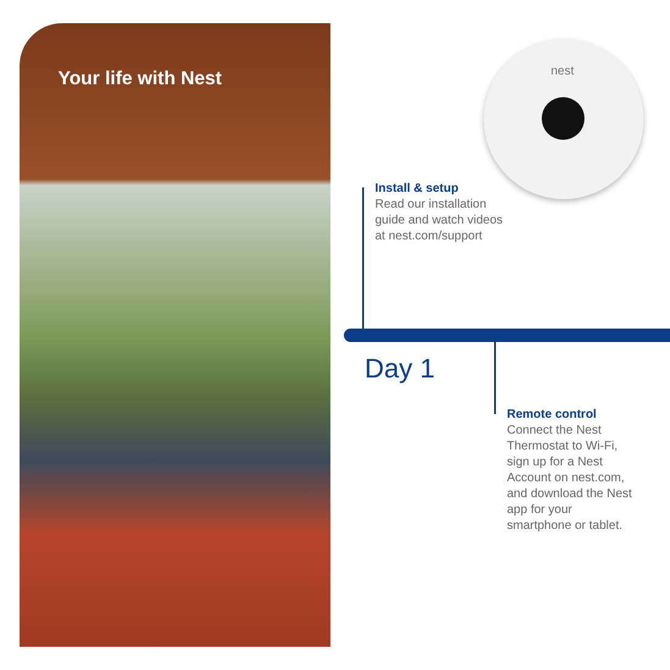Your life with Nest
nest
Install & setup
Read our installation
guide and watch videos
at nest.com/support
Day 1
Remote control
Connect the Nest
Thermostat to Wi-Fi,
sign up for a Nest
Account on nest.com,
and download the Nest
app for your
smartphone or tablet.